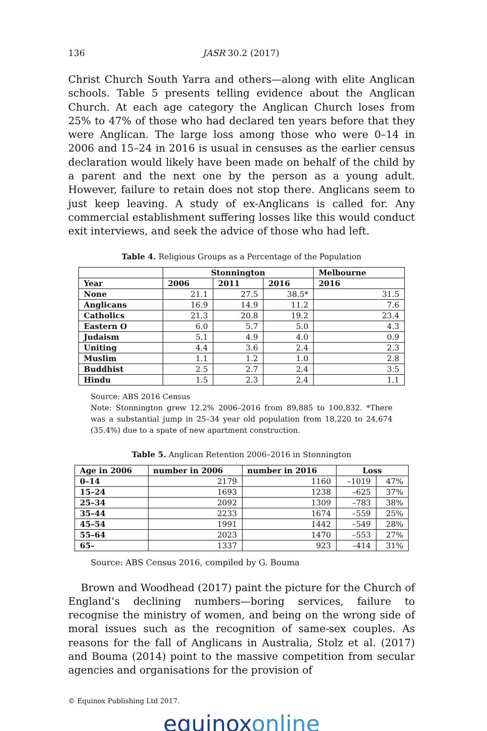136 JASR 30.2 (2017)
Christ Church South Yarra and others—along with elite Anglican schools. Table 5 presents telling evidence about the Anglican Church. At each age category the Anglican Church loses from 25% to 47% of those who had declared ten years before that they were Anglican. The large loss among those who were 0–14 in 2006 and 15–24 in 2016 is usual in censuses as the earlier census declaration would likely have been made on behalf of the child by a parent and the next one by the person as a young adult. However, failure to retain does not stop there. Anglicans seem to just keep leaving. A study of ex-Anglicans is called for. Any commercial establishment suffering losses like this would conduct exit interviews, and seek the advice of those who had left.
Table 4. Religious Groups as a Percentage of the Population
| | Stonnington | | | Melbourne |
| --- | --- | --- | --- | --- |
| Year | 2006 | 2011 | 2016 | 2016 |
| None | 21.1 | 27.5 | 38.5* | 31.5 |
| Anglicans | 16.9 | 14.9 | 11.2 | 7.6 |
| Catholics | 21.3 | 20.8 | 19.2 | 23.4 |
| Eastern O | 6.0 | 5.7 | 5.0 | 4.3 |
| Judaism | 5.1 | 4.9 | 4.0 | 0.9 |
| Uniting | 4.4 | 3.6 | 2.4 | 2.3 |
| Muslim | 1.1 | 1.2 | 1.0 | 2.8 |
| Buddhist | 2.5 | 2.7 | 2.4 | 3.5 |
| Hindu | 1.5 | 2.3 | 2.4 | 1.1 |
Source: ABS 2016 Census
Note: Stonnington grew 12.2% 2006–2016 from 89,885 to 100,832. *There was a substantial jump in 25–34 year old population from 18,220 to 24,674 (35.4%) due to a spate of new apartment construction.
Table 5. Anglican Retention 2006–2016 in Stonnington
| Age in 2006 | number in 2006 | number in 2016 | Loss | |
| --- | --- | --- | --- | --- |
| 0–14 | 2179 | 1160 | –1019 | 47% |
| 15–24 | 1693 | 1238 | –625 | 37% |
| 25–34 | 2092 | 1309 | –783 | 38% |
| 35–44 | 2233 | 1674 | –559 | 25% |
| 45–54 | 1991 | 1442 | –549 | 28% |
| 55–64 | 2023 | 1470 | –553 | 27% |
| 65– | 1337 | 923 | –414 | 31% |
Source: ABS Census 2016, compiled by G. Bouma
Brown and Woodhead (2017) paint the picture for the Church of England’s declining numbers—boring services, failure to recognise the ministry of women, and being on the wrong side of moral issues such as the recognition of same-sex couples. As reasons for the fall of Anglicans in Australia, Stolz et al. (2017) and Bouma (2014) point to the massive competition from secular agencies and organisations for the provision of
© Equinox Publishing Ltd 2017.
equinoxonline